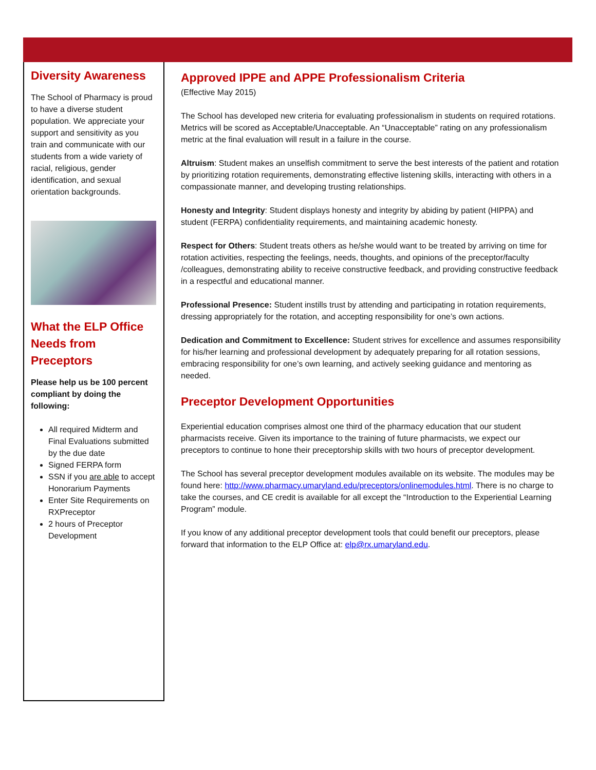Diversity Awareness
The School of Pharmacy is proud to have a diverse student population. We appreciate your support and sensitivity as you train and communicate with our students from a wide variety of racial, religious, gender identification, and sexual orientation backgrounds.
What the ELP Office Needs from Preceptors
Please help us be 100 percent compliant by doing the following:
All required Midterm and Final Evaluations submitted by the due date
Signed FERPA form
SSN if you are able to accept Honorarium Payments
Enter Site Requirements on RXPreceptor
2 hours of Preceptor Development
Approved IPPE and APPE Professionalism Criteria
(Effective May 2015)
The School has developed new criteria for evaluating professionalism in students on required rotations. Metrics will be scored as Acceptable/Unacceptable. An “Unacceptable” rating on any professionalism metric at the final evaluation will result in a failure in the course.
Altruism: Student makes an unselfish commitment to serve the best interests of the patient and rotation by prioritizing rotation requirements, demonstrating effective listening skills, interacting with others in a compassionate manner, and developing trusting relationships.
Honesty and Integrity: Student displays honesty and integrity by abiding by patient (HIPPA) and student (FERPA) confidentiality requirements, and maintaining academic honesty.
Respect for Others: Student treats others as he/she would want to be treated by arriving on time for rotation activities, respecting the feelings, needs, thoughts, and opinions of the preceptor/faculty /colleagues, demonstrating ability to receive constructive feedback, and providing constructive feedback in a respectful and educational manner.
Professional Presence: Student instills trust by attending and participating in rotation requirements, dressing appropriately for the rotation, and accepting responsibility for one’s own actions.
Dedication and Commitment to Excellence: Student strives for excellence and assumes responsibility for his/her learning and professional development by adequately preparing for all rotation sessions, embracing responsibility for one’s own learning, and actively seeking guidance and mentoring as needed.
Preceptor Development Opportunities
Experiential education comprises almost one third of the pharmacy education that our student pharmacists receive. Given its importance to the training of future pharmacists, we expect our preceptors to continue to hone their preceptorship skills with two hours of preceptor development.
The School has several preceptor development modules available on its website. The modules may be found here: http://www.pharmacy.umaryland.edu/preceptors/onlinemodules.html. There is no charge to take the courses, and CE credit is available for all except the “Introduction to the Experiential Learning Program” module.
If you know of any additional preceptor development tools that could benefit our preceptors, please forward that information to the ELP Office at: elp@rx.umaryland.edu.